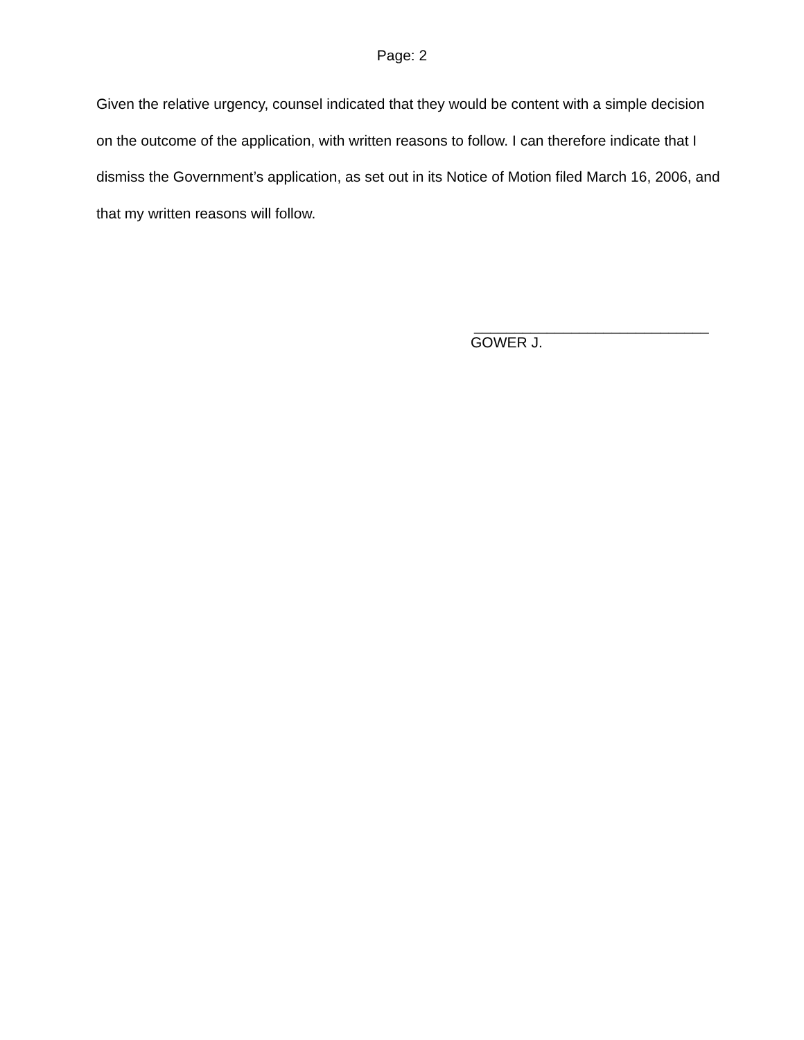Page: 2
Given the relative urgency, counsel indicated that they would be content with a simple decision on the outcome of the application, with written reasons to follow. I can therefore indicate that I dismiss the Government’s application, as set out in its Notice of Motion filed March 16, 2006, and that my written reasons will follow.
_____________________________
GOWER J.